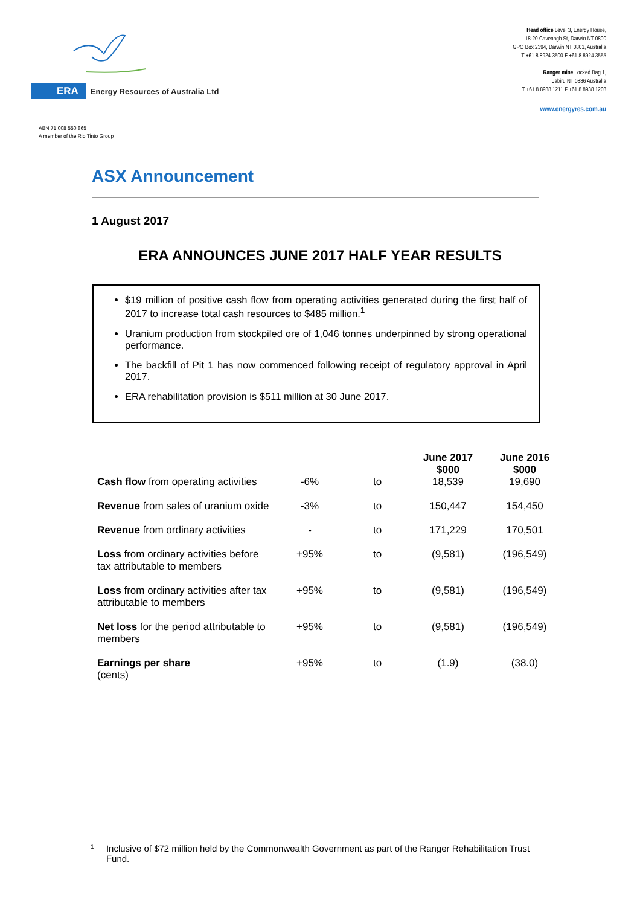ERA Energy Resources of Australia Ltd
Head office Level 3, Energy House,
18-20 Cavenagh St, Darwin NT 0800
GPO Box 2394, Darwin NT 0801, Australia
T +61 8 8924 3500 F +61 8 8924 3555
Ranger mine Locked Bag 1,
Jabiru NT 0886 Australia
T +61 8 8938 1211 F +61 8 8938 1203
www.energyres.com.au
ABN 71 008 550 865
A member of the Rio Tinto Group
ASX Announcement
1 August 2017
ERA ANNOUNCES JUNE 2017 HALF YEAR RESULTS
$19 million of positive cash flow from operating activities generated during the first half of 2017 to increase total cash resources to $485 million.<sup>1</sup>
Uranium production from stockpiled ore of 1,046 tonnes underpinned by strong operational performance.
The backfill of Pit 1 has now commenced following receipt of regulatory approval in April 2017.
ERA rehabilitation provision is $511 million at 30 June 2017.
| | | | June 2017 $000 | June 2016 $000 |
| --- | --- | --- | --- | --- |
| Cash flow from operating activities | -6% | to | 18,539 | 19,690 |
| Revenue from sales of uranium oxide | -3% | to | 150,447 | 154,450 |
| Revenue from ordinary activities | - | to | 171,229 | 170,501 |
| Loss from ordinary activities before tax attributable to members | +95% | to | (9,581) | (196,549) |
| Loss from ordinary activities after tax attributable to members | +95% | to | (9,581) | (196,549) |
| Net loss for the period attributable to members | +95% | to | (9,581) | (196,549) |
| Earnings per share (cents) | +95% | to | (1.9) | (38.0) |
<sup>1</sup> Inclusive of $72 million held by the Commonwealth Government as part of the Ranger Rehabilitation Trust Fund.